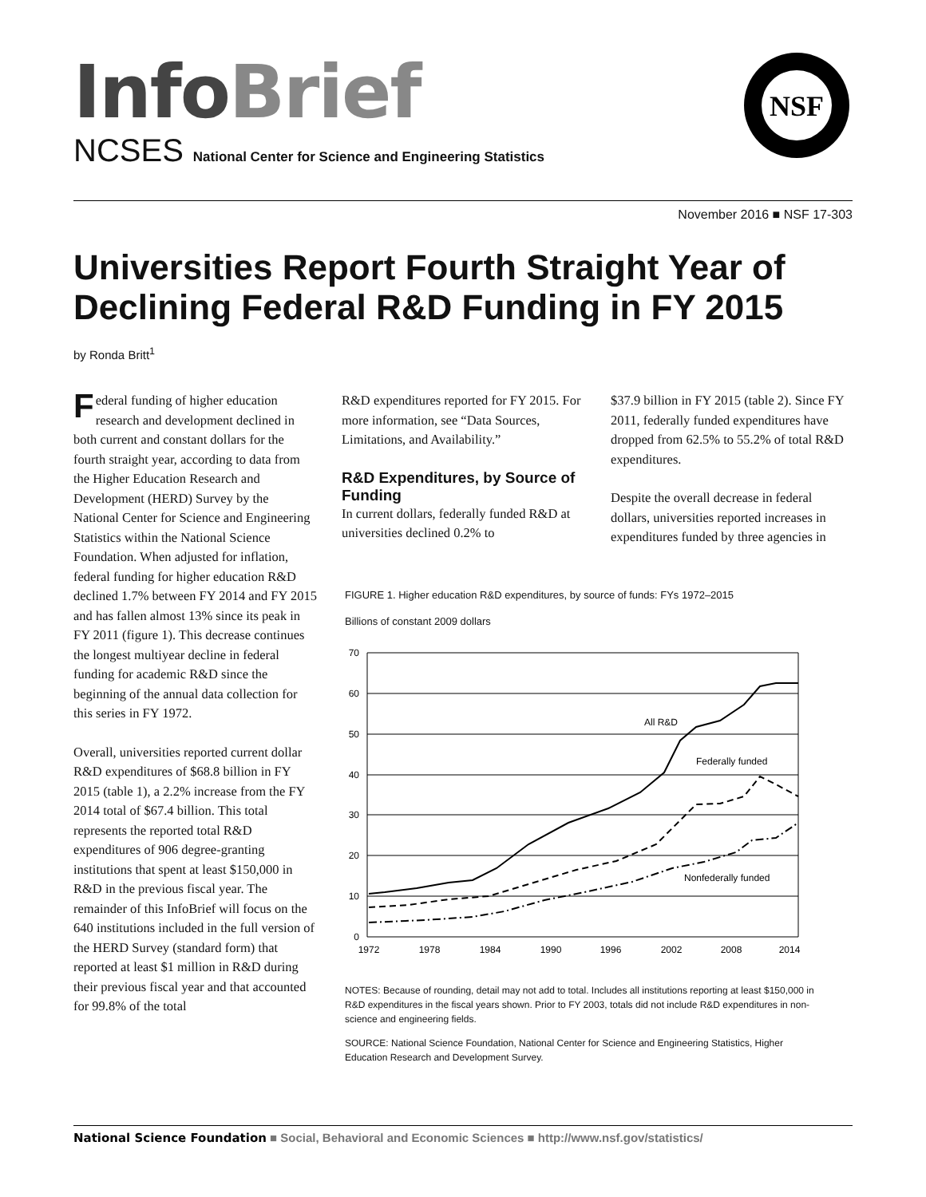Info Brief
NCSES National Center for Science and Engineering Statistics
NSF
November 2016 ■ NSF 17-303
Universities Report Fourth Straight Year of Declining Federal R&D Funding in FY 2015
by Ronda Britt<sup>1</sup>
Federal funding of higher education research and development declined in both current and constant dollars for the fourth straight year, according to data from the Higher Education Research and Development (HERD) Survey by the National Center for Science and Engineering Statistics within the National Science Foundation. When adjusted for inflation, federal funding for higher education R&D declined 1.7% between FY 2014 and FY 2015 and has fallen almost 13% since its peak in FY 2011 (figure 1). This decrease continues the longest multiyear decline in federal funding for academic R&D since the beginning of the annual data collection for this series in FY 1972.
Overall, universities reported current dollar R&D expenditures of $68.8 billion in FY 2015 (table 1), a 2.2% increase from the FY 2014 total of $67.4 billion. This total represents the reported total R&D expenditures of 906 degree-granting institutions that spent at least $150,000 in R&D in the previous fiscal year. The remainder of this InfoBrief will focus on the 640 institutions included in the full version of the HERD Survey (standard form) that reported at least $1 million in R&D during their previous fiscal year and that accounted for 99.8% of the total
R&D expenditures reported for FY 2015. For more information, see “Data Sources, Limitations, and Availability.”
R&D Expenditures, by Source of Funding
In current dollars, federally funded R&D at universities declined 0.2% to
$37.9 billion in FY 2015 (table 2). Since FY 2011, federally funded expenditures have dropped from 62.5% to 55.2% of total R&D expenditures.
Despite the overall decrease in federal dollars, universities reported increases in expenditures funded by three agencies in
FIGURE 1. Higher education R&D expenditures, by source of funds: FYs 1972–2015
Billions of constant 2009 dollars
70
60
50
40
30
20
10
0
1972
1978
1984
1990
1996
2002
2008
2014
All R&D
Federally funded
Nonfederally funded
NOTES: Because of rounding, detail may not add to total. Includes all institutions reporting at least $150,000 in R&D expenditures in the fiscal years shown. Prior to FY 2003, totals did not include R&D expenditures in non-science and engineering fields.
SOURCE: National Science Foundation, National Center for Science and Engineering Statistics, Higher Education Research and Development Survey.
National Science Foundation ■ Social, Behavioral and Economic Sciences ■ http://www.nsf.gov/statistics/